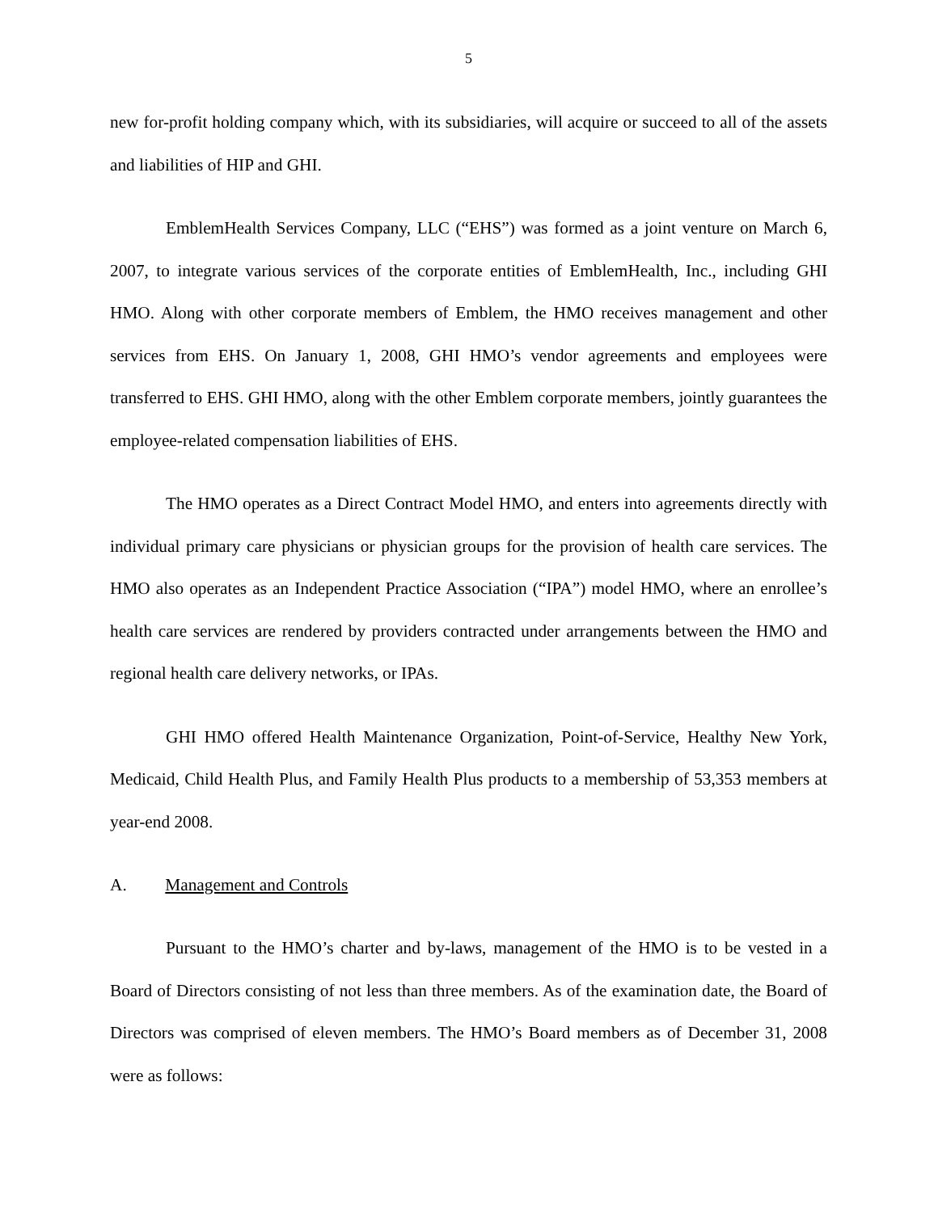5
new for-profit holding company which, with its subsidiaries, will acquire or succeed to all of the assets and liabilities of HIP and GHI.
EmblemHealth Services Company, LLC (“EHS”) was formed as a joint venture on March 6, 2007, to integrate various services of the corporate entities of EmblemHealth, Inc., including GHI HMO. Along with other corporate members of Emblem, the HMO receives management and other services from EHS. On January 1, 2008, GHI HMO’s vendor agreements and employees were transferred to EHS. GHI HMO, along with the other Emblem corporate members, jointly guarantees the employee-related compensation liabilities of EHS.
The HMO operates as a Direct Contract Model HMO, and enters into agreements directly with individual primary care physicians or physician groups for the provision of health care services. The HMO also operates as an Independent Practice Association (“IPA”) model HMO, where an enrollee’s health care services are rendered by providers contracted under arrangements between the HMO and regional health care delivery networks, or IPAs.
GHI HMO offered Health Maintenance Organization, Point-of-Service, Healthy New York, Medicaid, Child Health Plus, and Family Health Plus products to a membership of 53,353 members at year-end 2008.
A. Management and Controls
Pursuant to the HMO’s charter and by-laws, management of the HMO is to be vested in a Board of Directors consisting of not less than three members. As of the examination date, the Board of Directors was comprised of eleven members. The HMO’s Board members as of December 31, 2008 were as follows: